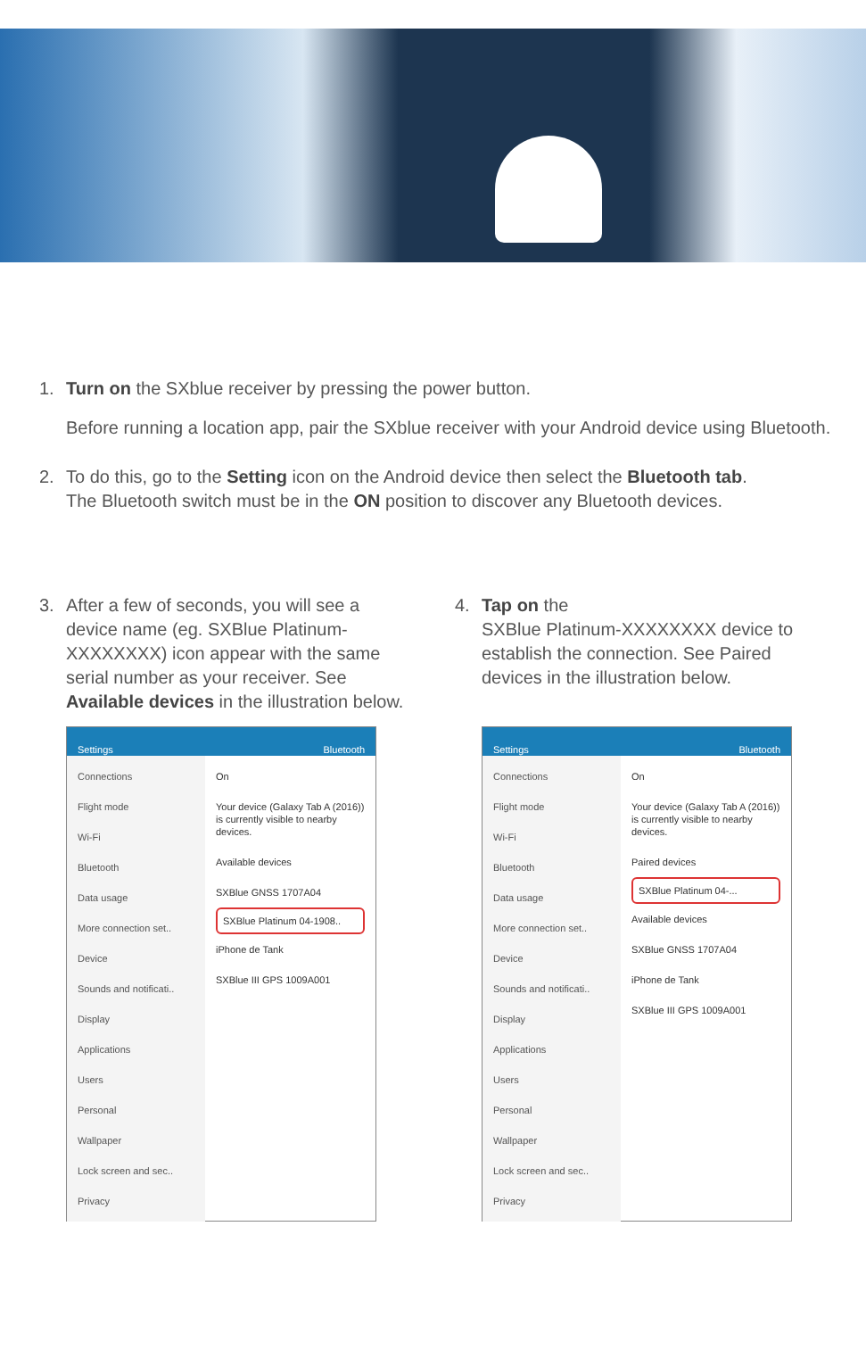1. Turn on the SXblue receiver by pressing the power button.
Before running a location app, pair the SXblue receiver with your Android device using Bluetooth.
2. To do this, go to the Setting icon on the Android device then select the Bluetooth tab. The Bluetooth switch must be in the ON position to discover any Bluetooth devices.
3. After a few of seconds, you will see a device name (eg. SXBlue Platinum-XXXXXXXX) icon appear with the same serial number as your receiver. See Available devices in the illustration below.
Settings Bluetooth
Connections
Flight mode
Wi-Fi
Bluetooth
Data usage
More connection set..
Device
Sounds and notificati..
Display
Applications
Users
Personal
Wallpaper
Lock screen and sec..
Privacy
On
Your device (Galaxy Tab A (2016)) is currently visible to nearby devices.
Available devices
SXBlue GNSS 1707A04
SXBlue Platinum 04-1908..
iPhone de Tank
SXBlue III GPS 1009A001
4. Tap on the
SXBlue Platinum-XXXXXXXX device to establish the connection. See Paired devices in the illustration below.
Settings Bluetooth
Connections
Flight mode
Wi-Fi
Bluetooth
Data usage
More connection set..
Device
Sounds and notificati..
Display
Applications
Users
Personal
Wallpaper
Lock screen and sec..
Privacy
On
Your device (Galaxy Tab A (2016)) is currently visible to nearby devices.
Paired devices
SXBlue Platinum 04-...
Available devices
SXBlue GNSS 1707A04
iPhone de Tank
SXBlue III GPS 1009A001